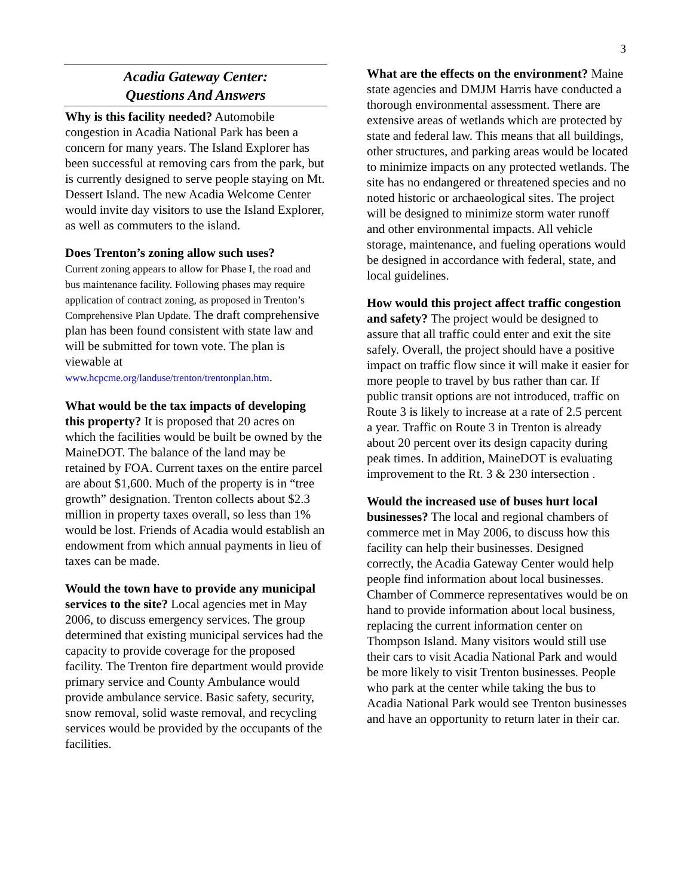3
Acadia Gateway Center:
Questions And Answers
Why is this facility needed? Automobile congestion in Acadia National Park has been a concern for many years. The Island Explorer has been successful at removing cars from the park, but is currently designed to serve people staying on Mt. Dessert Island. The new Acadia Welcome Center would invite day visitors to use the Island Explorer, as well as commuters to the island.
Does Trenton’s zoning allow such uses?
Current zoning appears to allow for Phase I, the road and bus maintenance facility. Following phases may require application of contract zoning, as proposed in Trenton’s Comprehensive Plan Update. The draft comprehensive plan has been found consistent with state law and will be submitted for town vote. The plan is viewable at www.hcpcme.org/landuse/trenton/trentonplan.htm.
What would be the tax impacts of developing this property? It is proposed that 20 acres on which the facilities would be built be owned by the MaineDOT. The balance of the land may be retained by FOA. Current taxes on the entire parcel are about $1,600. Much of the property is in “tree growth” designation. Trenton collects about $2.3 million in property taxes overall, so less than 1% would be lost. Friends of Acadia would establish an endowment from which annual payments in lieu of taxes can be made.
Would the town have to provide any municipal services to the site? Local agencies met in May 2006, to discuss emergency services. The group determined that existing municipal services had the capacity to provide coverage for the proposed facility. The Trenton fire department would provide primary service and County Ambulance would provide ambulance service. Basic safety, security, snow removal, solid waste removal, and recycling services would be provided by the occupants of the facilities.
What are the effects on the environment? Maine state agencies and DMJM Harris have conducted a thorough environmental assessment. There are extensive areas of wetlands which are protected by state and federal law. This means that all buildings, other structures, and parking areas would be located to minimize impacts on any protected wetlands. The site has no endangered or threatened species and no noted historic or archaeological sites. The project will be designed to minimize storm water runoff and other environmental impacts. All vehicle storage, maintenance, and fueling operations would be designed in accordance with federal, state, and local guidelines.
How would this project affect traffic congestion and safety? The project would be designed to assure that all traffic could enter and exit the site safely. Overall, the project should have a positive impact on traffic flow since it will make it easier for more people to travel by bus rather than car. If public transit options are not introduced, traffic on Route 3 is likely to increase at a rate of 2.5 percent a year. Traffic on Route 3 in Trenton is already about 20 percent over its design capacity during peak times. In addition, MaineDOT is evaluating improvement to the Rt. 3 & 230 intersection .
Would the increased use of buses hurt local businesses? The local and regional chambers of commerce met in May 2006, to discuss how this facility can help their businesses. Designed correctly, the Acadia Gateway Center would help people find information about local businesses. Chamber of Commerce representatives would be on hand to provide information about local business, replacing the current information center on Thompson Island. Many visitors would still use their cars to visit Acadia National Park and would be more likely to visit Trenton businesses. People who park at the center while taking the bus to Acadia National Park would see Trenton businesses and have an opportunity to return later in their car.